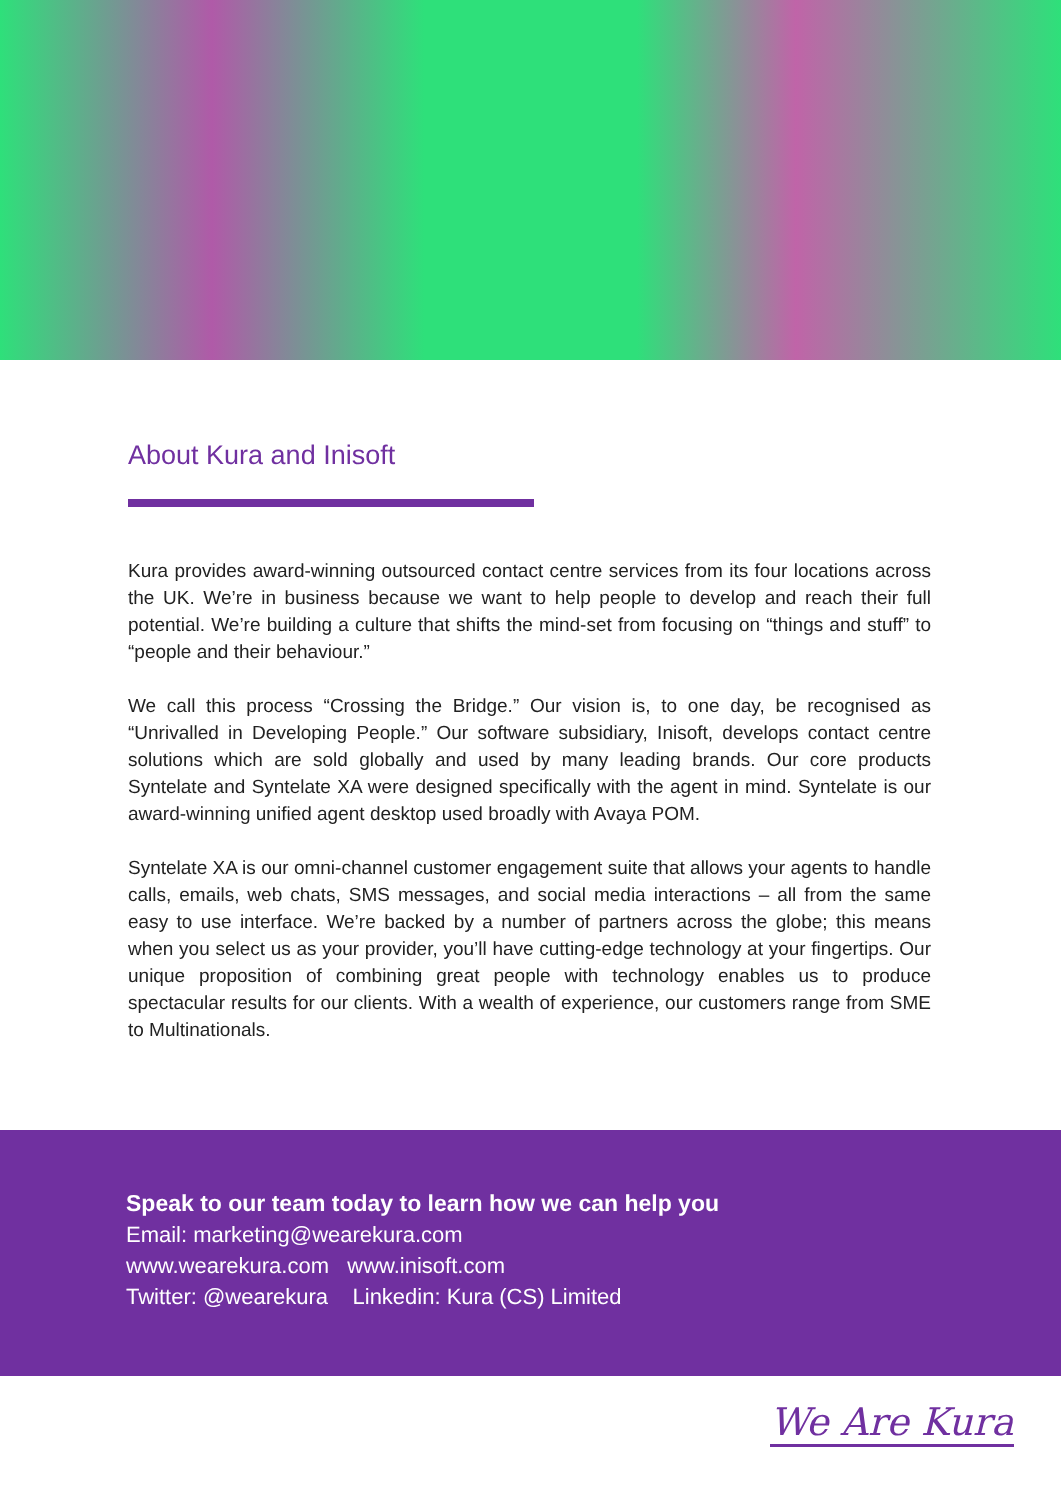About Kura and Inisoft
Kura provides award-winning outsourced contact centre services from its four locations across the UK. We’re in business because we want to help people to develop and reach their full potential. We’re building a culture that shifts the mind-set from focusing on “things and stuff” to “people and their behaviour.”
We call this process “Crossing the Bridge.” Our vision is, to one day, be recognised as “Unrivalled in Developing People.” Our software subsidiary, Inisoft, develops contact centre solutions which are sold globally and used by many leading brands. Our core products Syntelate and Syntelate XA were designed specifically with the agent in mind. Syntelate is our award-winning unified agent desktop used broadly with Avaya POM.
Syntelate XA is our omni-channel customer engagement suite that allows your agents to handle calls, emails, web chats, SMS messages, and social media interactions – all from the same easy to use interface. We’re backed by a number of partners across the globe; this means when you select us as your provider, you’ll have cutting-edge technology at your fingertips. Our unique proposition of combining great people with technology enables us to produce spectacular results for our clients. With a wealth of experience, our customers range from SME to Multinationals.
Speak to our team today to learn how we can help you
Email: marketing@wearekura.com
www.wearekura.com www.inisoft.com
Twitter: @wearekura Linkedin: Kura (CS) Limited
We Are Kura